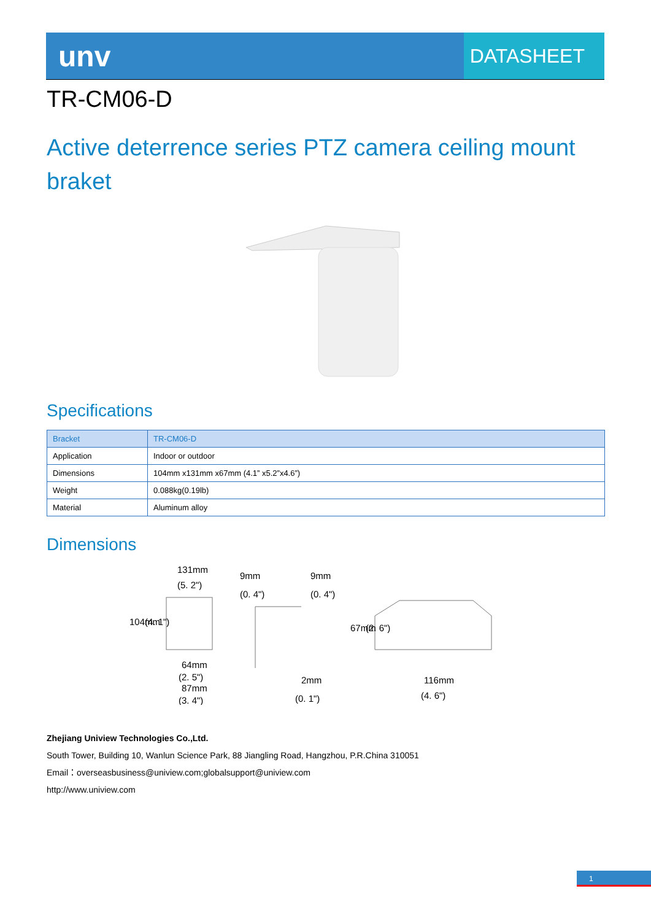unv
DATASHEET
TR-CM06-D
Active deterrence series PTZ camera ceiling mount braket
Specifications
| Bracket | TR-CM06-D |
| --- | --- |
| Application | Indoor or outdoor |
| Dimensions | 104mm x131mm x67mm (4.1” x5.2”x4.6”) |
| Weight | 0.088kg(0.19lb) |
| Material | Aluminum alloy |
Dimensions
131mm
(5. 2")
104mm
(4. 1")
64mm
(2. 5")
87mm
(3. 4")
9mm
(0. 4")
9mm
(0. 4")
2mm
(0. 1")
67mm
(2. 6")
116mm
(4. 6")
Zhejiang Uniview Technologies Co.,Ltd.
South Tower, Building 10, Wanlun Science Park, 88 Jiangling Road, Hangzhou, P.R.China 310051
Email：overseasbusiness@uniview.com;globalsupport@uniview.com
http://www.uniview.com
1